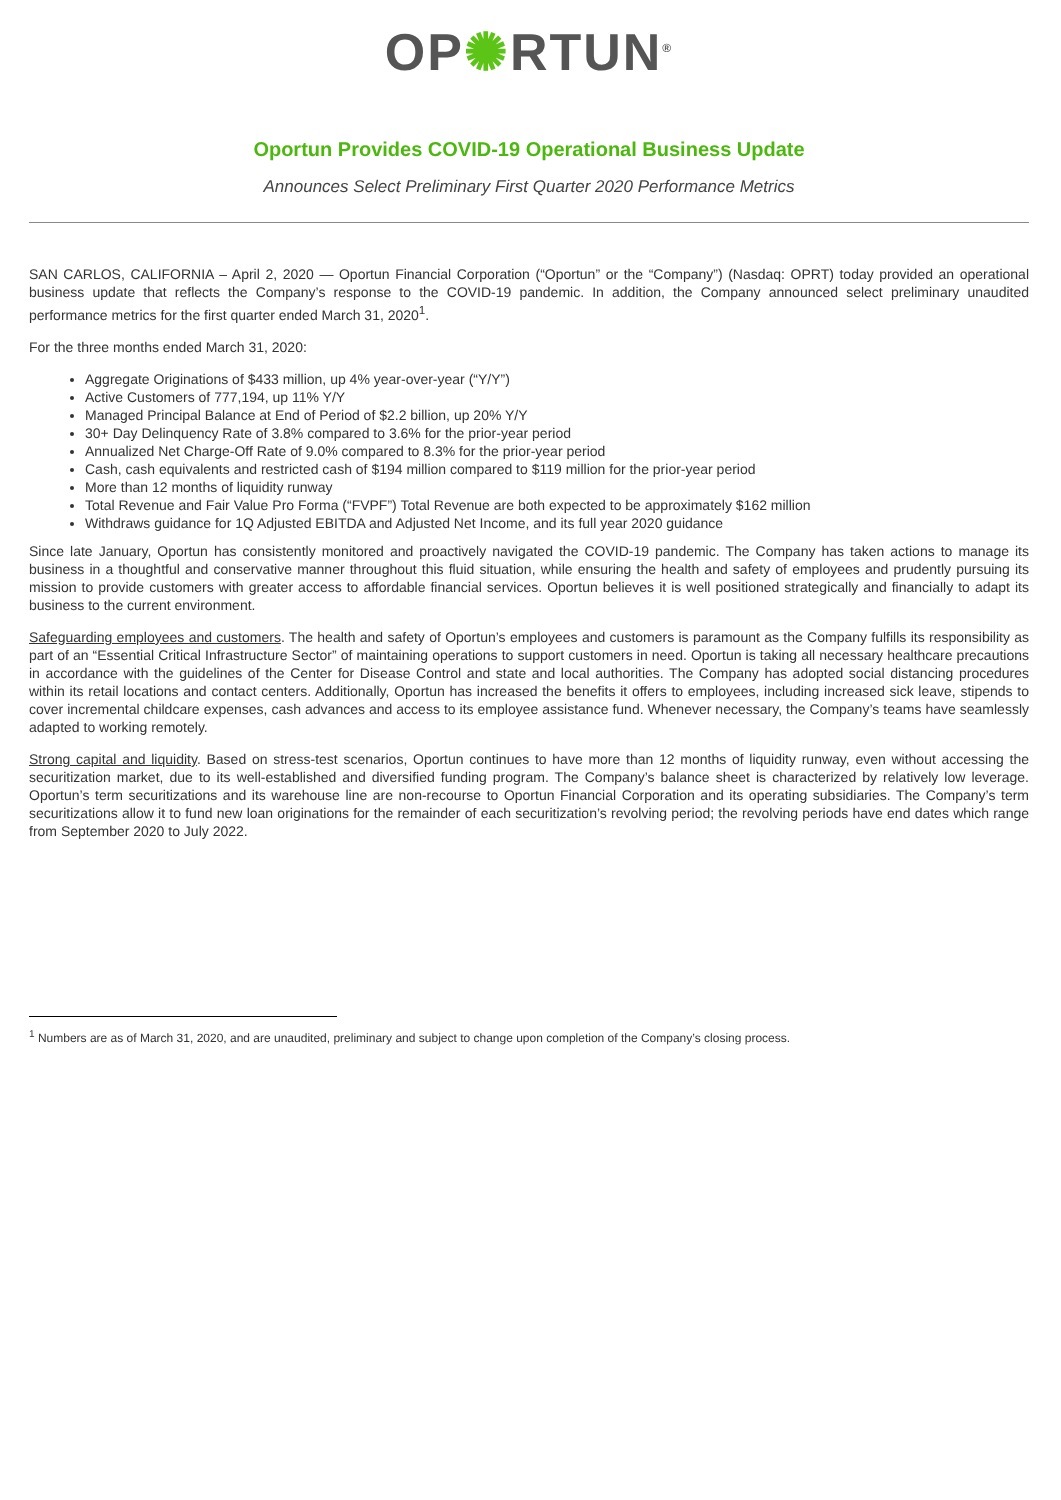OP✺RTUN<sup>®</sup>
Oportun Provides COVID-19 Operational Business Update
Announces Select Preliminary First Quarter 2020 Performance Metrics
SAN CARLOS, CALIFORNIA – April 2, 2020 — Oportun Financial Corporation (“Oportun” or the “Company”) (Nasdaq: OPRT) today provided an operational business update that reflects the Company’s response to the COVID-19 pandemic. In addition, the Company announced select preliminary unaudited performance metrics for the first quarter ended March 31, 2020<sup>1</sup>.
For the three months ended March 31, 2020:
Aggregate Originations of $433 million, up 4% year-over-year (“Y/Y”)
Active Customers of 777,194, up 11% Y/Y
Managed Principal Balance at End of Period of $2.2 billion, up 20% Y/Y
30+ Day Delinquency Rate of 3.8% compared to 3.6% for the prior-year period
Annualized Net Charge-Off Rate of 9.0% compared to 8.3% for the prior-year period
Cash, cash equivalents and restricted cash of $194 million compared to $119 million for the prior-year period
More than 12 months of liquidity runway
Total Revenue and Fair Value Pro Forma (“FVPF”) Total Revenue are both expected to be approximately $162 million
Withdraws guidance for 1Q Adjusted EBITDA and Adjusted Net Income, and its full year 2020 guidance
Since late January, Oportun has consistently monitored and proactively navigated the COVID-19 pandemic. The Company has taken actions to manage its business in a thoughtful and conservative manner throughout this fluid situation, while ensuring the health and safety of employees and prudently pursuing its mission to provide customers with greater access to affordable financial services. Oportun believes it is well positioned strategically and financially to adapt its business to the current environment.
Safeguarding employees and customers. The health and safety of Oportun’s employees and customers is paramount as the Company fulfills its responsibility as part of an “Essential Critical Infrastructure Sector” of maintaining operations to support customers in need. Oportun is taking all necessary healthcare precautions in accordance with the guidelines of the Center for Disease Control and state and local authorities. The Company has adopted social distancing procedures within its retail locations and contact centers. Additionally, Oportun has increased the benefits it offers to employees, including increased sick leave, stipends to cover incremental childcare expenses, cash advances and access to its employee assistance fund. Whenever necessary, the Company’s teams have seamlessly adapted to working remotely.
Strong capital and liquidity. Based on stress-test scenarios, Oportun continues to have more than 12 months of liquidity runway, even without accessing the securitization market, due to its well-established and diversified funding program. The Company’s balance sheet is characterized by relatively low leverage. Oportun’s term securitizations and its warehouse line are non-recourse to Oportun Financial Corporation and its operating subsidiaries. The Company’s term securitizations allow it to fund new loan originations for the remainder of each securitization’s revolving period; the revolving periods have end dates which range from September 2020 to July 2022.
<sup>1</sup> Numbers are as of March 31, 2020, and are unaudited, preliminary and subject to change upon completion of the Company’s closing process.